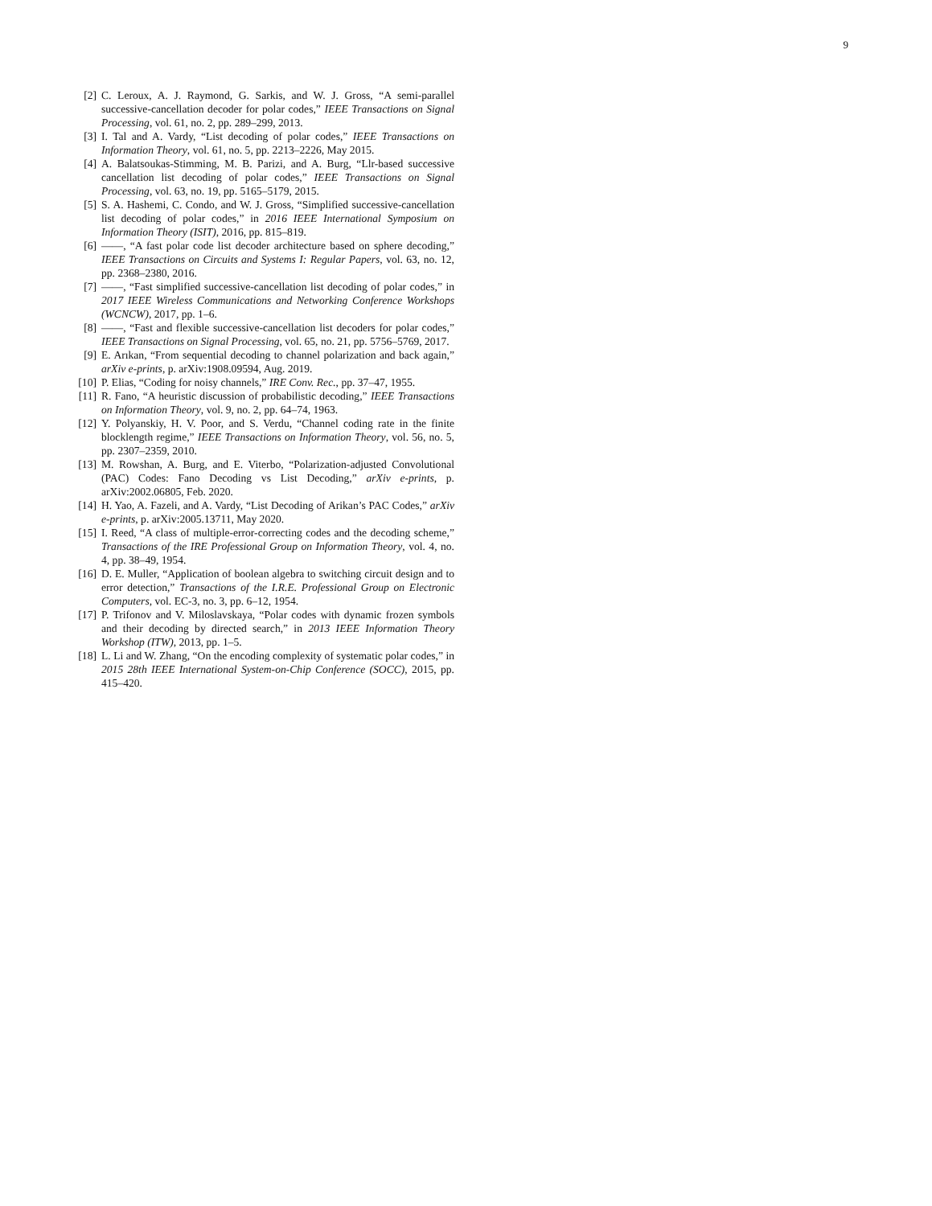9
[2] C. Leroux, A. J. Raymond, G. Sarkis, and W. J. Gross, “A semi-parallel successive-cancellation decoder for polar codes,” IEEE Transactions on Signal Processing, vol. 61, no. 2, pp. 289–299, 2013.
[3] I. Tal and A. Vardy, “List decoding of polar codes,” IEEE Transactions on Information Theory, vol. 61, no. 5, pp. 2213–2226, May 2015.
[4] A. Balatsoukas-Stimming, M. B. Parizi, and A. Burg, “Llr-based successive cancellation list decoding of polar codes,” IEEE Transactions on Signal Processing, vol. 63, no. 19, pp. 5165–5179, 2015.
[5] S. A. Hashemi, C. Condo, and W. J. Gross, “Simplified successive-cancellation list decoding of polar codes,” in 2016 IEEE International Symposium on Information Theory (ISIT), 2016, pp. 815–819.
[6] ——, “A fast polar code list decoder architecture based on sphere decoding,” IEEE Transactions on Circuits and Systems I: Regular Papers, vol. 63, no. 12, pp. 2368–2380, 2016.
[7] ——, “Fast simplified successive-cancellation list decoding of polar codes,” in 2017 IEEE Wireless Communications and Networking Conference Workshops (WCNCW), 2017, pp. 1–6.
[8] ——, “Fast and flexible successive-cancellation list decoders for polar codes,” IEEE Transactions on Signal Processing, vol. 65, no. 21, pp. 5756–5769, 2017.
[9] E. Arıkan, “From sequential decoding to channel polarization and back again,” arXiv e-prints, p. arXiv:1908.09594, Aug. 2019.
[10] P. Elias, “Coding for noisy channels,” IRE Conv. Rec., pp. 37–47, 1955.
[11] R. Fano, “A heuristic discussion of probabilistic decoding,” IEEE Transactions on Information Theory, vol. 9, no. 2, pp. 64–74, 1963.
[12] Y. Polyanskiy, H. V. Poor, and S. Verdu, “Channel coding rate in the finite blocklength regime,” IEEE Transactions on Information Theory, vol. 56, no. 5, pp. 2307–2359, 2010.
[13] M. Rowshan, A. Burg, and E. Viterbo, “Polarization-adjusted Convolutional (PAC) Codes: Fano Decoding vs List Decoding,” arXiv e-prints, p. arXiv:2002.06805, Feb. 2020.
[14] H. Yao, A. Fazeli, and A. Vardy, “List Decoding of Arikan’s PAC Codes,” arXiv e-prints, p. arXiv:2005.13711, May 2020.
[15] I. Reed, “A class of multiple-error-correcting codes and the decoding scheme,” Transactions of the IRE Professional Group on Information Theory, vol. 4, no. 4, pp. 38–49, 1954.
[16] D. E. Muller, “Application of boolean algebra to switching circuit design and to error detection,” Transactions of the I.R.E. Professional Group on Electronic Computers, vol. EC-3, no. 3, pp. 6–12, 1954.
[17] P. Trifonov and V. Miloslavskaya, “Polar codes with dynamic frozen symbols and their decoding by directed search,” in 2013 IEEE Information Theory Workshop (ITW), 2013, pp. 1–5.
[18] L. Li and W. Zhang, “On the encoding complexity of systematic polar codes,” in 2015 28th IEEE International System-on-Chip Conference (SOCC), 2015, pp. 415–420.